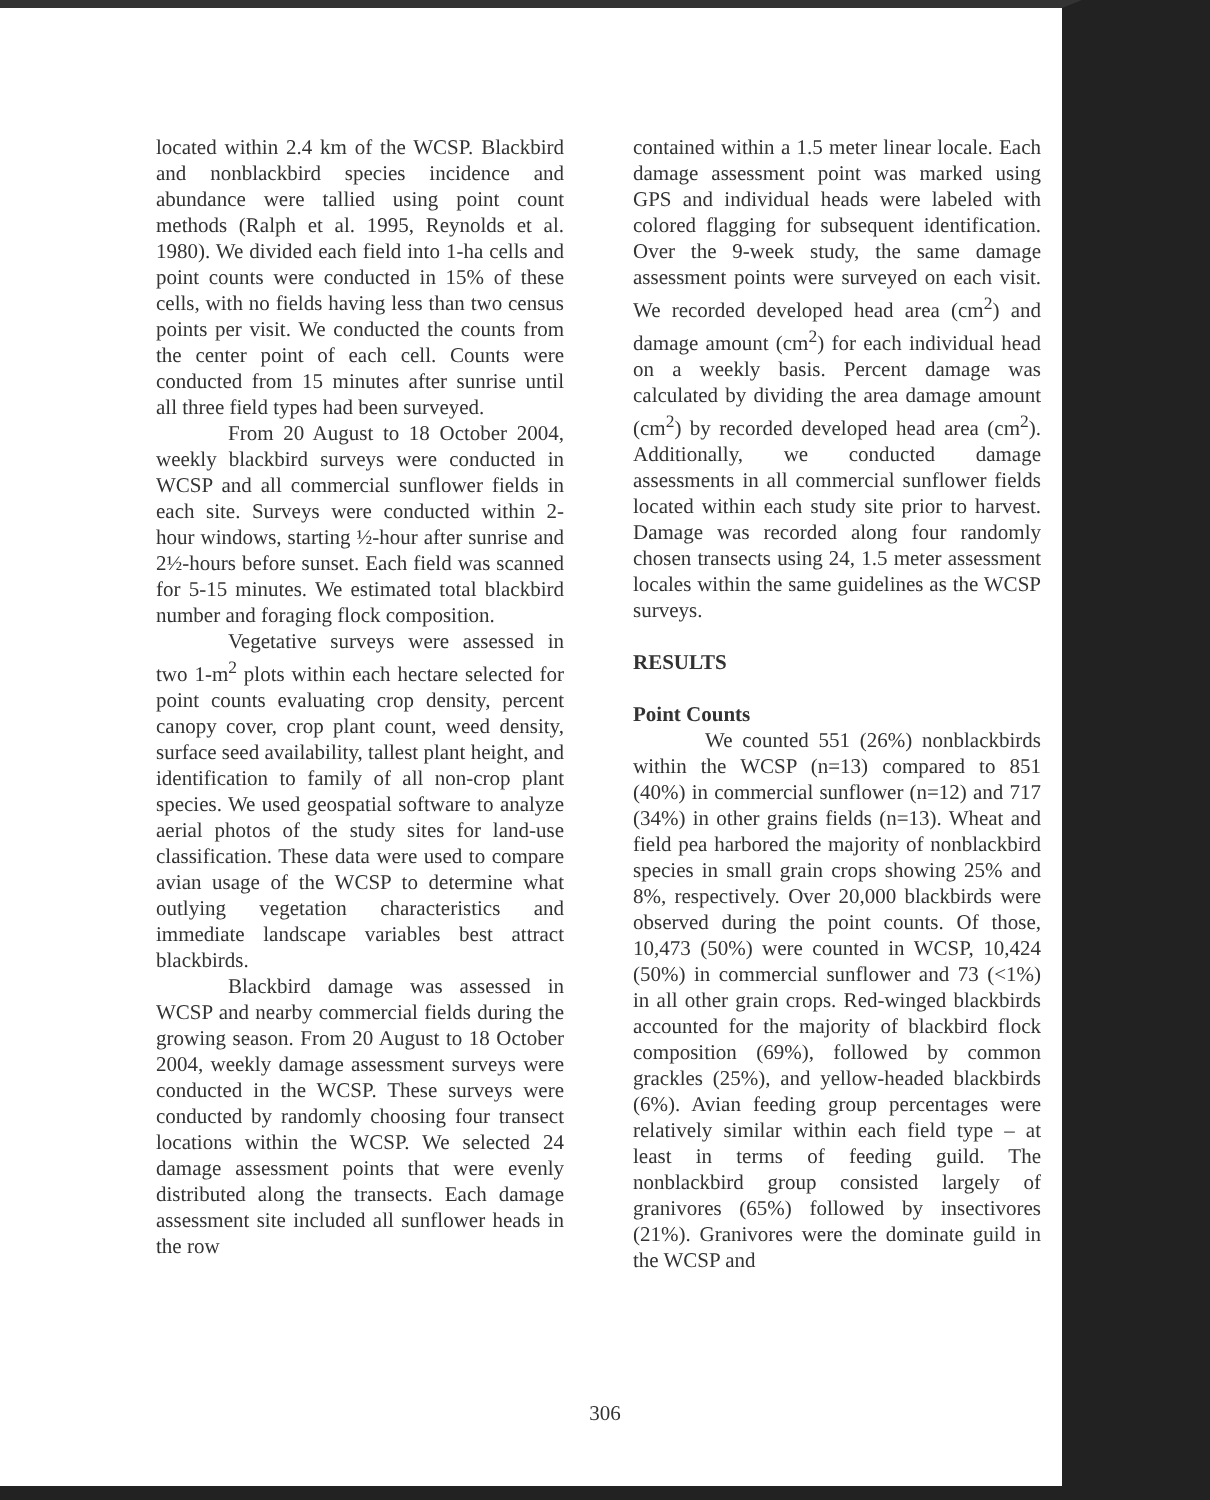located within 2.4 km of the WCSP. Blackbird and nonblackbird species incidence and abundance were tallied using point count methods (Ralph et al. 1995, Reynolds et al. 1980). We divided each field into 1-ha cells and point counts were conducted in 15% of these cells, with no fields having less than two census points per visit. We conducted the counts from the center point of each cell. Counts were conducted from 15 minutes after sunrise until all three field types had been surveyed.
From 20 August to 18 October 2004, weekly blackbird surveys were conducted in WCSP and all commercial sunflower fields in each site. Surveys were conducted within 2-hour windows, starting ½-hour after sunrise and 2½-hours before sunset. Each field was scanned for 5-15 minutes. We estimated total blackbird number and foraging flock composition.
Vegetative surveys were assessed in two 1-m<sup>2</sup> plots within each hectare selected for point counts evaluating crop density, percent canopy cover, crop plant count, weed density, surface seed availability, tallest plant height, and identification to family of all non-crop plant species. We used geospatial software to analyze aerial photos of the study sites for land-use classification. These data were used to compare avian usage of the WCSP to determine what outlying vegetation characteristics and immediate landscape variables best attract blackbirds.
Blackbird damage was assessed in WCSP and nearby commercial fields during the growing season. From 20 August to 18 October 2004, weekly damage assessment surveys were conducted in the WCSP. These surveys were conducted by randomly choosing four transect locations within the WCSP. We selected 24 damage assessment points that were evenly distributed along the transects. Each damage assessment site included all sunflower heads in the row
contained within a 1.5 meter linear locale. Each damage assessment point was marked using GPS and individual heads were labeled with colored flagging for subsequent identification. Over the 9-week study, the same damage assessment points were surveyed on each visit. We recorded developed head area (cm<sup>2</sup>) and damage amount (cm<sup>2</sup>) for each individual head on a weekly basis. Percent damage was calculated by dividing the area damage amount (cm<sup>2</sup>) by recorded developed head area (cm<sup>2</sup>). Additionally, we conducted damage assessments in all commercial sunflower fields located within each study site prior to harvest. Damage was recorded along four randomly chosen transects using 24, 1.5 meter assessment locales within the same guidelines as the WCSP surveys.
RESULTS
Point Counts
We counted 551 (26%) nonblackbirds within the WCSP (n=13) compared to 851 (40%) in commercial sunflower (n=12) and 717 (34%) in other grains fields (n=13). Wheat and field pea harbored the majority of nonblackbird species in small grain crops showing 25% and 8%, respectively. Over 20,000 blackbirds were observed during the point counts. Of those, 10,473 (50%) were counted in WCSP, 10,424 (50%) in commercial sunflower and 73 (<1%) in all other grain crops. Red-winged blackbirds accounted for the majority of blackbird flock composition (69%), followed by common grackles (25%), and yellow-headed blackbirds (6%). Avian feeding group percentages were relatively similar within each field type – at least in terms of feeding guild. The nonblackbird group consisted largely of granivores (65%) followed by insectivores (21%). Granivores were the dominate guild in the WCSP and
306